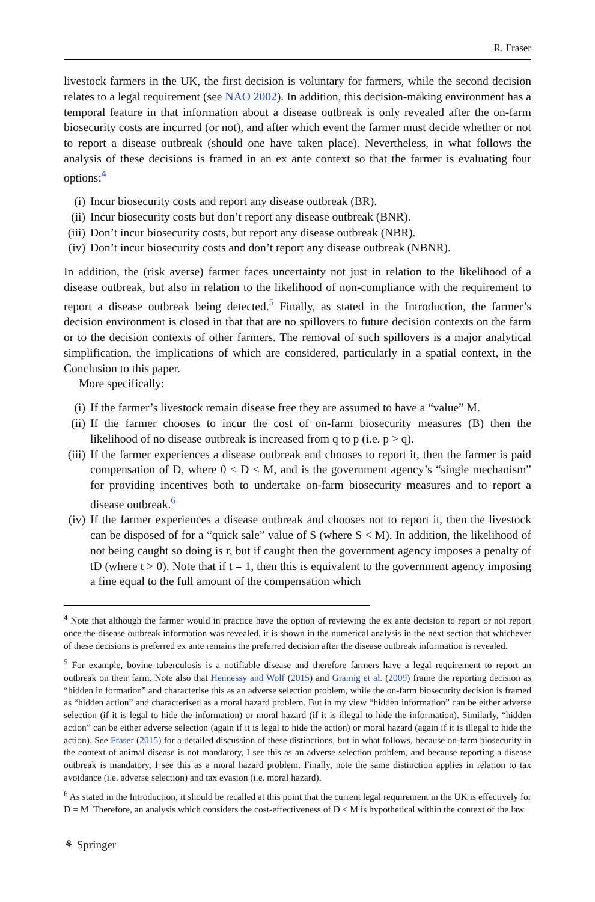R. Fraser
livestock farmers in the UK, the first decision is voluntary for farmers, while the second decision relates to a legal requirement (see NAO 2002). In addition, this decision-making environment has a temporal feature in that information about a disease outbreak is only revealed after the on-farm biosecurity costs are incurred (or not), and after which event the farmer must decide whether or not to report a disease outbreak (should one have taken place). Nevertheless, in what follows the analysis of these decisions is framed in an ex ante context so that the farmer is evaluating four options:<sup>4</sup>
(i) Incur biosecurity costs and report any disease outbreak (BR).
(ii) Incur biosecurity costs but don’t report any disease outbreak (BNR).
(iii) Don’t incur biosecurity costs, but report any disease outbreak (NBR).
(iv) Don’t incur biosecurity costs and don’t report any disease outbreak (NBNR).
In addition, the (risk averse) farmer faces uncertainty not just in relation to the likelihood of a disease outbreak, but also in relation to the likelihood of non-compliance with the requirement to report a disease outbreak being detected.<sup>5</sup> Finally, as stated in the Introduction, the farmer’s decision environment is closed in that that are no spillovers to future decision contexts on the farm or to the decision contexts of other farmers. The removal of such spillovers is a major analytical simplification, the implications of which are considered, particularly in a spatial context, in the Conclusion to this paper.
More specifically:
(i) If the farmer’s livestock remain disease free they are assumed to have a “value” M.
(ii) If the farmer chooses to incur the cost of on-farm biosecurity measures (B) then the likelihood of no disease outbreak is increased from q to p (i.e. p > q).
(iii) If the farmer experiences a disease outbreak and chooses to report it, then the farmer is paid compensation of D, where 0 < D < M, and is the government agency’s “single mechanism” for providing incentives both to undertake on-farm biosecurity measures and to report a disease outbreak.<sup>6</sup>
(iv) If the farmer experiences a disease outbreak and chooses not to report it, then the livestock can be disposed of for a “quick sale” value of S (where S < M). In addition, the likelihood of not being caught so doing is r, but if caught then the government agency imposes a penalty of tD (where t > 0). Note that if t = 1, then this is equivalent to the government agency imposing a fine equal to the full amount of the compensation which
<sup>4</sup> Note that although the farmer would in practice have the option of reviewing the ex ante decision to report or not report once the disease outbreak information was revealed, it is shown in the numerical analysis in the next section that whichever of these decisions is preferred ex ante remains the preferred decision after the disease outbreak information is revealed.
<sup>5</sup> For example, bovine tuberculosis is a notifiable disease and therefore farmers have a legal requirement to report an outbreak on their farm. Note also that Hennessy and Wolf (2015) and Gramig et al. (2009) frame the reporting decision as “hidden in formation” and characterise this as an adverse selection problem, while the on-farm biosecurity decision is framed as “hidden action” and characterised as a moral hazard problem. But in my view “hidden information” can be either adverse selection (if it is legal to hide the information) or moral hazard (if it is illegal to hide the information). Similarly, “hidden action” can be either adverse selection (again if it is legal to hide the action) or moral hazard (again if it is illegal to hide the action). See Fraser (2015) for a detailed discussion of these distinctions, but in what follows, because on-farm biosecurity in the context of animal disease is not mandatory, I see this as an adverse selection problem, and because reporting a disease outbreak is mandatory, I see this as a moral hazard problem. Finally, note the same distinction applies in relation to tax avoidance (i.e. adverse selection) and tax evasion (i.e. moral hazard).
<sup>6</sup> As stated in the Introduction, it should be recalled at this point that the current legal requirement in the UK is effectively for D = M. Therefore, an analysis which considers the cost-effectiveness of D < M is hypothetical within the context of the law.
⚘ Springer